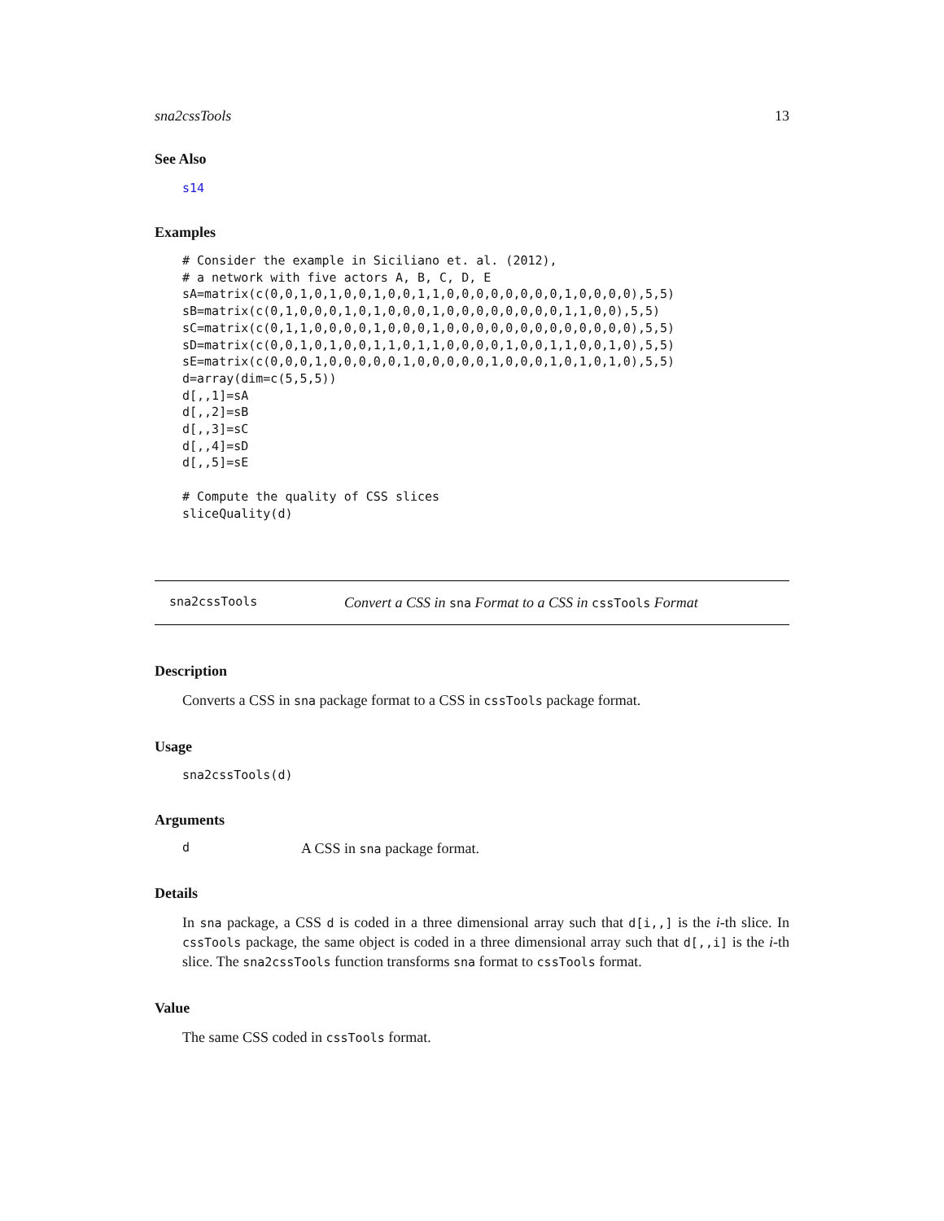sna2cssTools 13
See Also
s14
Examples
# Consider the example in Siciliano et. al. (2012),
# a network with five actors A, B, C, D, E
sA=matrix(c(0,0,1,0,1,0,0,1,0,0,1,1,0,0,0,0,0,0,0,0,1,0,0,0,0),5,5)
sB=matrix(c(0,1,0,0,0,1,0,1,0,0,0,1,0,0,0,0,0,0,0,0,1,1,0,0),5,5)
sC=matrix(c(0,1,1,0,0,0,0,1,0,0,0,1,0,0,0,0,0,0,0,0,0,0,0,0,0),5,5)
sD=matrix(c(0,0,1,0,1,0,0,1,1,0,1,1,0,0,0,0,1,0,0,1,1,0,0,1,0),5,5)
sE=matrix(c(0,0,0,1,0,0,0,0,0,1,0,0,0,0,0,1,0,0,0,1,0,1,0,1,0),5,5)
d=array(dim=c(5,5,5))
d[,,1]=sA
d[,,2]=sB
d[,,3]=sC
d[,,4]=sD
d[,,5]=sE

# Compute the quality of CSS slices
sliceQuality(d)
sna2cssTools Convert a CSS in sna Format to a CSS in cssTools Format
Description
Converts a CSS in sna package format to a CSS in cssTools package format.
Usage
sna2cssTools(d)
Arguments
d A CSS in sna package format.
Details
In sna package, a CSS d is coded in a three dimensional array such that d[i,,] is the i-th slice. In cssTools package, the same object is coded in a three dimensional array such that d[,,i] is the i-th slice. The sna2cssTools function transforms sna format to cssTools format.
Value
The same CSS coded in cssTools format.